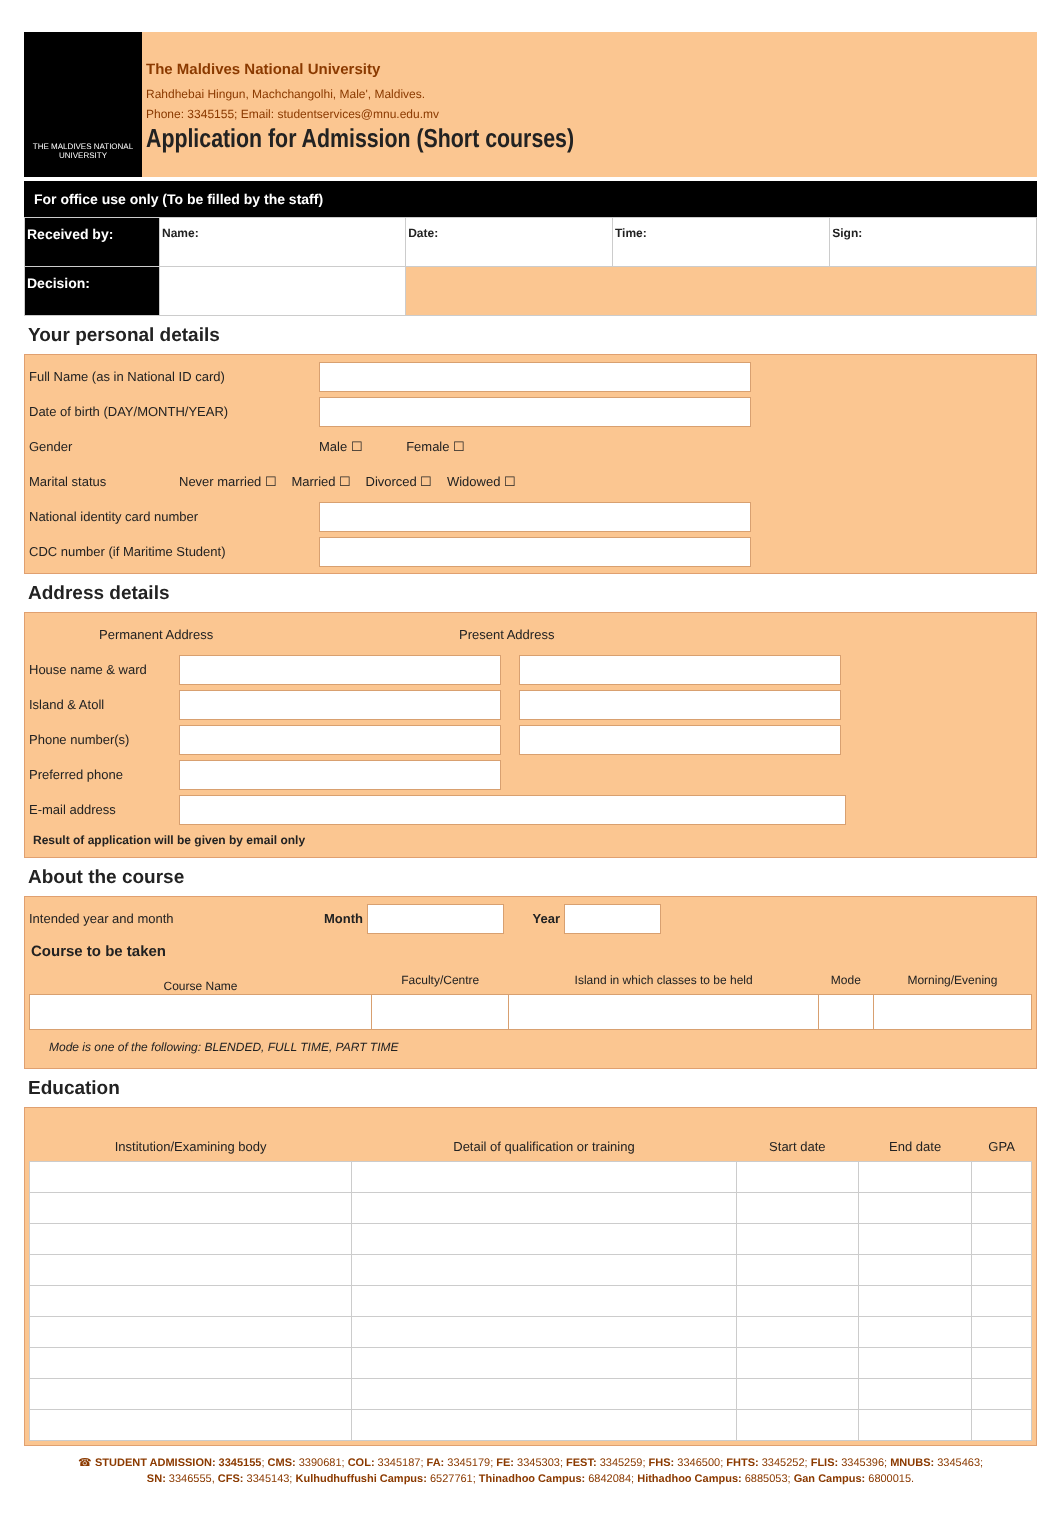THE MALDIVES NATIONAL UNIVERSITY
The Maldives National University
Rahdhebai Hingun, Machchangolhi, Male', Maldives.
Phone: 3345155; Email: studentservices@mnu.edu.mv
Application for Admission (Short courses)
For office use only (To be filled by the staff)
| Received by: | Name: | Date: | Time: | Sign: |
| Decision: | | | | |
Your personal details
Full Name (as in National ID card)
Date of birth (DAY/MONTH/YEAR)
Gender Male ☐ Female ☐
Marital status Never married ☐ Married ☐ Divorced ☐ Widowed ☐
National identity card number
CDC number (if Maritime Student)
Address details
Permanent Address Present Address
House name & ward
Island & Atoll
Phone number(s)
Preferred phone
E-mail address
Result of application will be given by email only
About the course
Intended year and month Month Year
Course to be taken
| Course Name | Faculty/Centre | Island in which classes to be held | Mode | Morning/Evening |
Mode is one of the following: BLENDED, FULL TIME, PART TIME
Education
| Institution/Examining body | Detail of qualification or training | Start date | End date | GPA |
| --- | --- | --- | --- | --- |
☎ STUDENT ADMISSION: 3345155; CMS: 3390681; COL: 3345187; FA: 3345179; FE: 3345303; FEST: 3345259; FHS: 3346500; FHTS: 3345252; FLIS: 3345396; MNUBS: 3345463;
SN: 3346555, CFS: 3345143; Kulhudhuffushi Campus: 6527761; Thinadhoo Campus: 6842084; Hithadhoo Campus: 6885053; Gan Campus: 6800015.